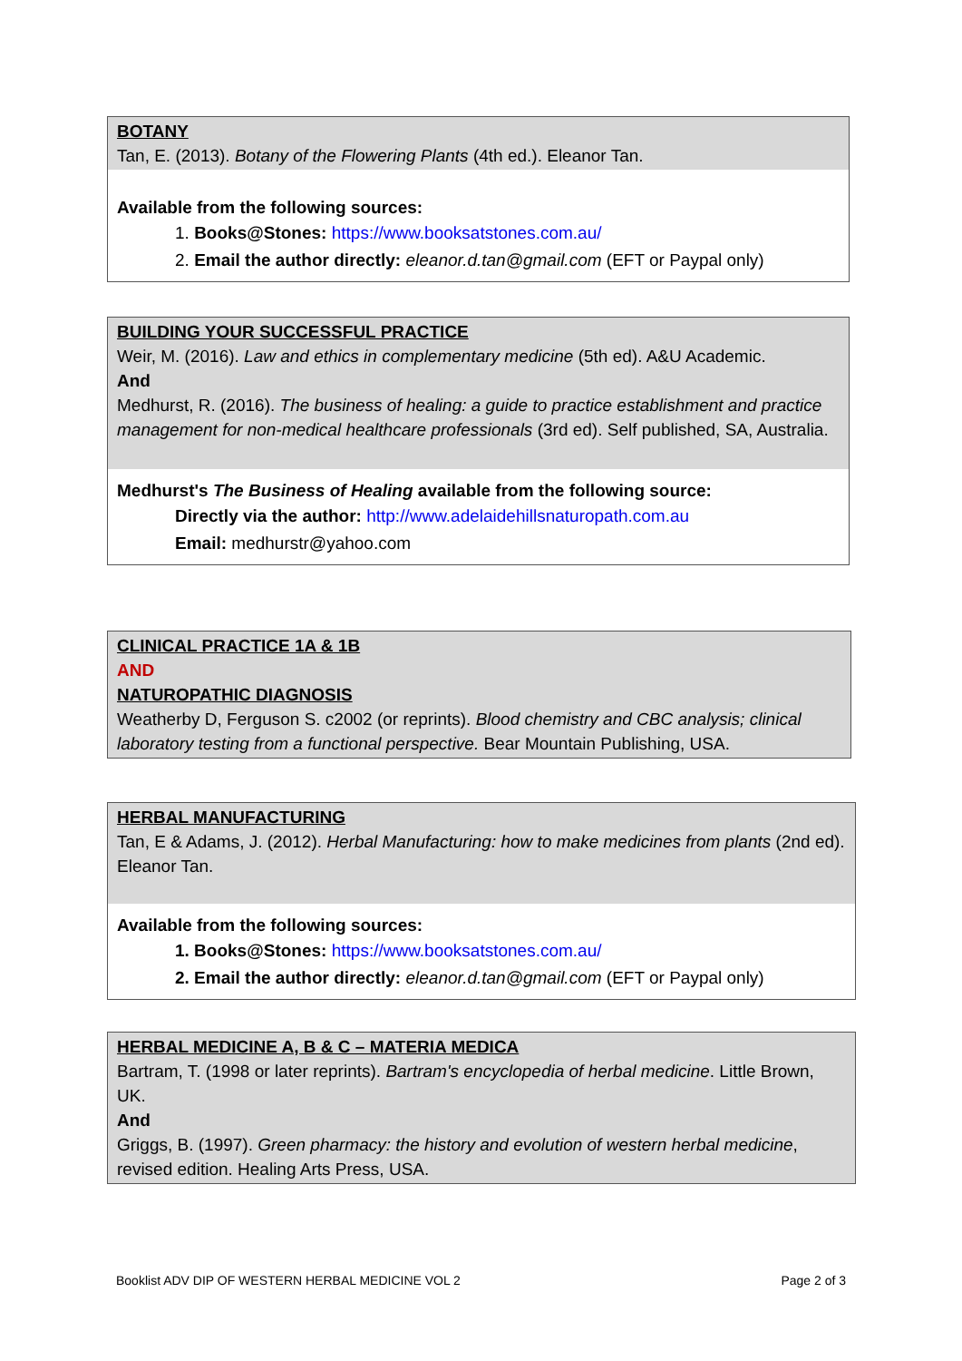BOTANY
Tan, E. (2013). Botany of the Flowering Plants (4th ed.). Eleanor Tan.
Available from the following sources:
1. Books@Stones: https://www.booksatstones.com.au/
2. Email the author directly: eleanor.d.tan@gmail.com (EFT or Paypal only)
BUILDING YOUR SUCCESSFUL PRACTICE
Weir, M. (2016). Law and ethics in complementary medicine (5th ed). A&U Academic.
And
Medhurst, R. (2016). The business of healing: a guide to practice establishment and practice management for non-medical healthcare professionals (3rd ed). Self published, SA, Australia.
Medhurst's The Business of Healing available from the following source:
Directly via the author: http://www.adelaidehillsnaturopath.com.au
Email: medhurstr@yahoo.com
CLINICAL PRACTICE 1A & 1B
AND
NATUROPATHIC DIAGNOSIS
Weatherby D, Ferguson S. c2002 (or reprints). Blood chemistry and CBC analysis; clinical laboratory testing from a functional perspective. Bear Mountain Publishing, USA.
HERBAL MANUFACTURING
Tan, E & Adams, J. (2012). Herbal Manufacturing: how to make medicines from plants (2nd ed). Eleanor Tan.
Available from the following sources:
1. Books@Stones: https://www.booksatstones.com.au/
2. Email the author directly: eleanor.d.tan@gmail.com (EFT or Paypal only)
HERBAL MEDICINE A, B & C – MATERIA MEDICA
Bartram, T. (1998 or later reprints). Bartram's encyclopedia of herbal medicine. Little Brown, UK.
And
Griggs, B. (1997). Green pharmacy: the history and evolution of western herbal medicine, revised edition. Healing Arts Press, USA.
Booklist ADV DIP OF WESTERN HERBAL MEDICINE VOL 2 Page 2 of 3